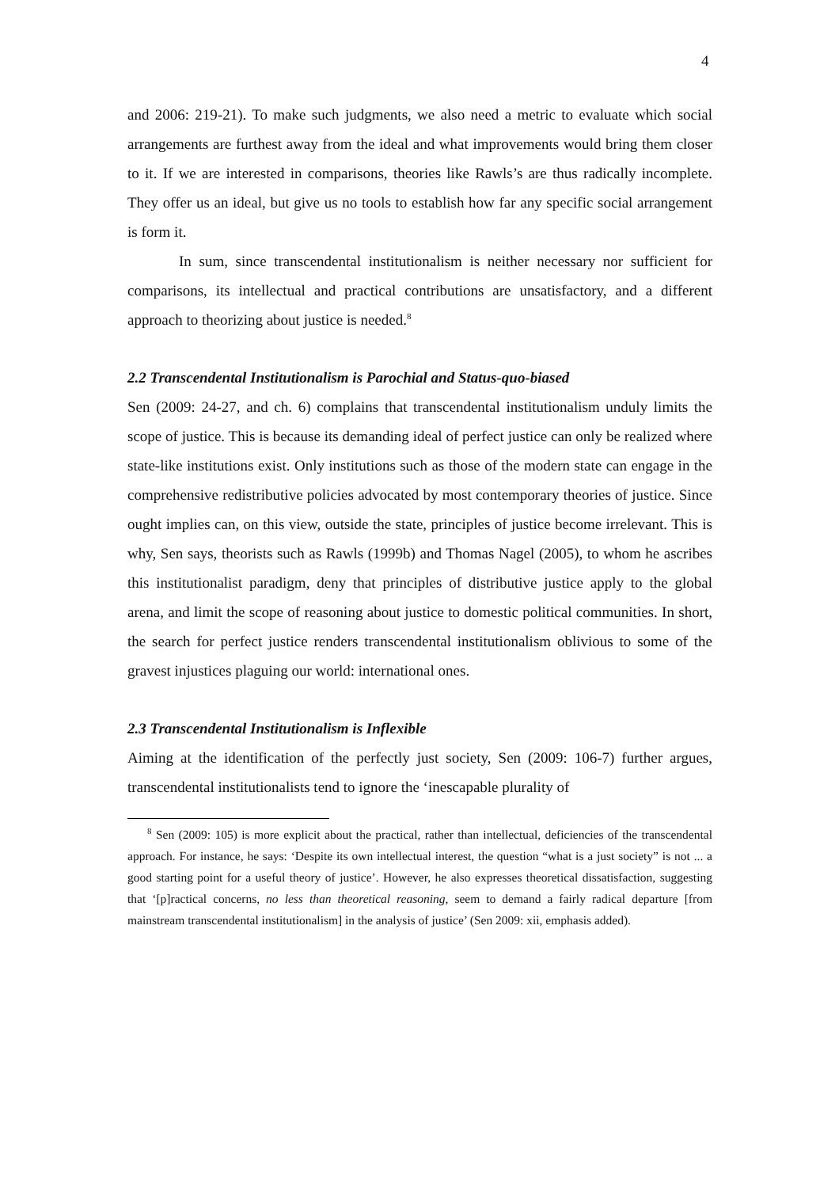4
and 2006: 219-21). To make such judgments, we also need a metric to evaluate which social arrangements are furthest away from the ideal and what improvements would bring them closer to it. If we are interested in comparisons, theories like Rawls’s are thus radically incomplete. They offer us an ideal, but give us no tools to establish how far any specific social arrangement is form it.
In sum, since transcendental institutionalism is neither necessary nor sufficient for comparisons, its intellectual and practical contributions are unsatisfactory, and a different approach to theorizing about justice is needed.<sup>8</sup>
2.2 Transcendental Institutionalism is Parochial and Status-quo-biased
Sen (2009: 24-27, and ch. 6) complains that transcendental institutionalism unduly limits the scope of justice. This is because its demanding ideal of perfect justice can only be realized where state-like institutions exist. Only institutions such as those of the modern state can engage in the comprehensive redistributive policies advocated by most contemporary theories of justice. Since ought implies can, on this view, outside the state, principles of justice become irrelevant. This is why, Sen says, theorists such as Rawls (1999b) and Thomas Nagel (2005), to whom he ascribes this institutionalist paradigm, deny that principles of distributive justice apply to the global arena, and limit the scope of reasoning about justice to domestic political communities. In short, the search for perfect justice renders transcendental institutionalism oblivious to some of the gravest injustices plaguing our world: international ones.
2.3 Transcendental Institutionalism is Inflexible
Aiming at the identification of the perfectly just society, Sen (2009: 106-7) further argues, transcendental institutionalists tend to ignore the ‘inescapable plurality of
<sup>8</sup> Sen (2009: 105) is more explicit about the practical, rather than intellectual, deficiencies of the transcendental approach. For instance, he says: ‘Despite its own intellectual interest, the question “what is a just society” is not ... a good starting point for a useful theory of justice’. However, he also expresses theoretical dissatisfaction, suggesting that ‘[p]ractical concerns, no less than theoretical reasoning, seem to demand a fairly radical departure [from mainstream transcendental institutionalism] in the analysis of justice’ (Sen 2009: xii, emphasis added).